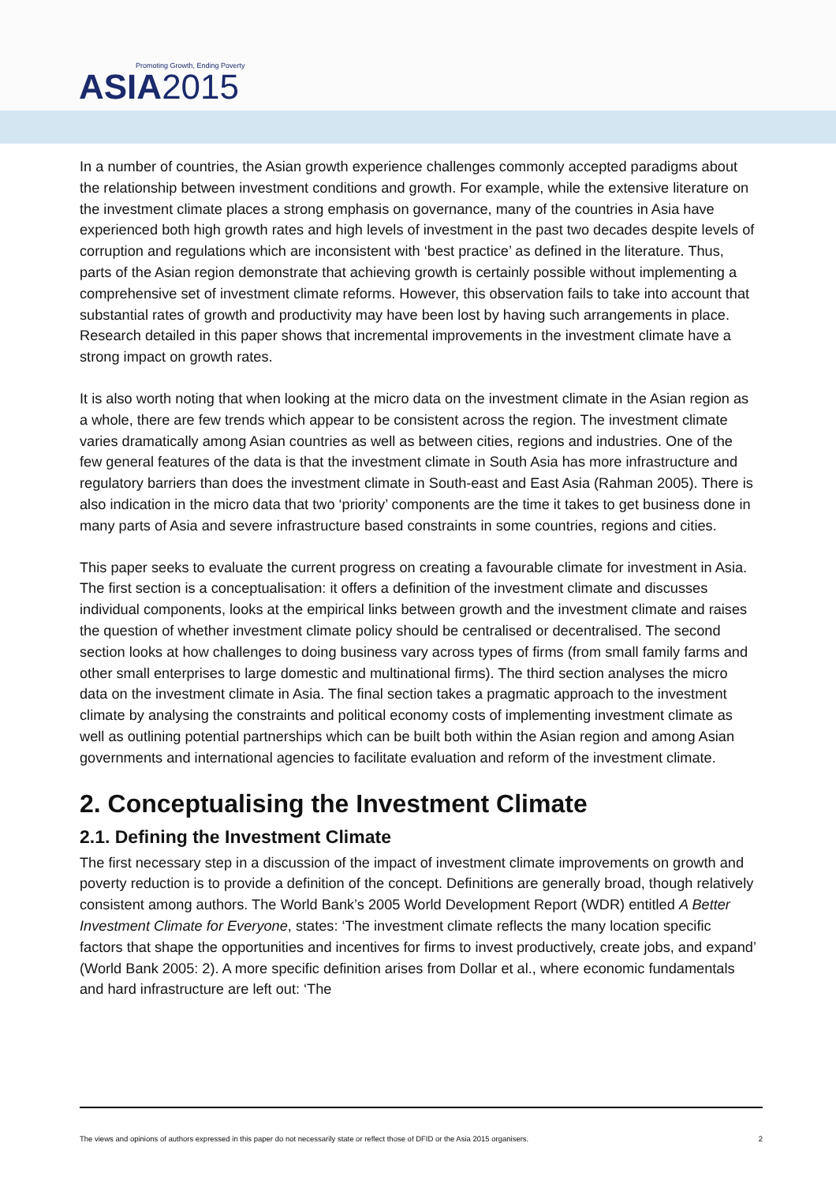Promoting Growth, Ending Poverty
ASIA2015
In a number of countries, the Asian growth experience challenges commonly accepted paradigms about the relationship between investment conditions and growth. For example, while the extensive literature on the investment climate places a strong emphasis on governance, many of the countries in Asia have experienced both high growth rates and high levels of investment in the past two decades despite levels of corruption and regulations which are inconsistent with ‘best practice’ as defined in the literature. Thus, parts of the Asian region demonstrate that achieving growth is certainly possible without implementing a comprehensive set of investment climate reforms. However, this observation fails to take into account that substantial rates of growth and productivity may have been lost by having such arrangements in place. Research detailed in this paper shows that incremental improvements in the investment climate have a strong impact on growth rates.
It is also worth noting that when looking at the micro data on the investment climate in the Asian region as a whole, there are few trends which appear to be consistent across the region. The investment climate varies dramatically among Asian countries as well as between cities, regions and industries. One of the few general features of the data is that the investment climate in South Asia has more infrastructure and regulatory barriers than does the investment climate in South-east and East Asia (Rahman 2005). There is also indication in the micro data that two ‘priority’ components are the time it takes to get business done in many parts of Asia and severe infrastructure based constraints in some countries, regions and cities.
This paper seeks to evaluate the current progress on creating a favourable climate for investment in Asia. The first section is a conceptualisation: it offers a definition of the investment climate and discusses individual components, looks at the empirical links between growth and the investment climate and raises the question of whether investment climate policy should be centralised or decentralised. The second section looks at how challenges to doing business vary across types of firms (from small family farms and other small enterprises to large domestic and multinational firms). The third section analyses the micro data on the investment climate in Asia. The final section takes a pragmatic approach to the investment climate by analysing the constraints and political economy costs of implementing investment climate as well as outlining potential partnerships which can be built both within the Asian region and among Asian governments and international agencies to facilitate evaluation and reform of the investment climate.
2. Conceptualising the Investment Climate
2.1. Defining the Investment Climate
The first necessary step in a discussion of the impact of investment climate improvements on growth and poverty reduction is to provide a definition of the concept. Definitions are generally broad, though relatively consistent among authors. The World Bank’s 2005 World Development Report (WDR) entitled A Better Investment Climate for Everyone, states: ‘The investment climate reflects the many location specific factors that shape the opportunities and incentives for firms to invest productively, create jobs, and expand’ (World Bank 2005: 2). A more specific definition arises from Dollar et al., where economic fundamentals and hard infrastructure are left out: ‘The
The views and opinions of authors expressed in this paper do not necessarily state or reflect those of DFID or the Asia 2015 organisers. 2